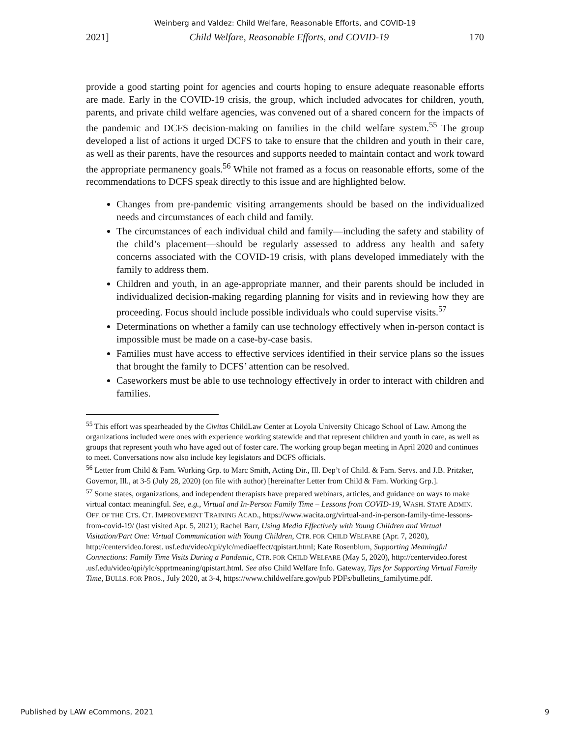Weinberg and Valdez: Child Welfare, Reasonable Efforts, and COVID-19
2021] Child Welfare, Reasonable Efforts, and COVID-19 170
provide a good starting point for agencies and courts hoping to ensure adequate reasonable efforts are made. Early in the COVID-19 crisis, the group, which included advocates for children, youth, parents, and private child welfare agencies, was convened out of a shared concern for the impacts of the pandemic and DCFS decision-making on families in the child welfare system.<sup>55</sup> The group developed a list of actions it urged DCFS to take to ensure that the children and youth in their care, as well as their parents, have the resources and supports needed to maintain contact and work toward the appropriate permanency goals.<sup>56</sup> While not framed as a focus on reasonable efforts, some of the recommendations to DCFS speak directly to this issue and are highlighted below.
Changes from pre-pandemic visiting arrangements should be based on the individualized needs and circumstances of each child and family.
The circumstances of each individual child and family—including the safety and stability of the child’s placement—should be regularly assessed to address any health and safety concerns associated with the COVID-19 crisis, with plans developed immediately with the family to address them.
Children and youth, in an age-appropriate manner, and their parents should be included in individualized decision-making regarding planning for visits and in reviewing how they are proceeding. Focus should include possible individuals who could supervise visits.<sup>57</sup>
Determinations on whether a family can use technology effectively when in-person contact is impossible must be made on a case-by-case basis.
Families must have access to effective services identified in their service plans so the issues that brought the family to DCFS’ attention can be resolved.
Caseworkers must be able to use technology effectively in order to interact with children and families.
<sup>55</sup> This effort was spearheaded by the Civitas ChildLaw Center at Loyola University Chicago School of Law. Among the organizations included were ones with experience working statewide and that represent children and youth in care, as well as groups that represent youth who have aged out of foster care. The working group began meeting in April 2020 and continues to meet. Conversations now also include key legislators and DCFS officials.
<sup>56</sup> Letter from Child & Fam. Working Grp. to Marc Smith, Acting Dir., Ill. Dep’t of Child. & Fam. Servs. and J.B. Pritzker, Governor, Ill., at 3-5 (July 28, 2020) (on file with author) [hereinafter Letter from Child & Fam. Working Grp.].
<sup>57</sup> Some states, organizations, and independent therapists have prepared webinars, articles, and guidance on ways to make virtual contact meaningful. See, e.g., Virtual and In-Person Family Time – Lessons from COVID-19, WASH. STATE ADMIN. OFF. OF THE CTS. CT. IMPROVEMENT TRAINING ACAD., https://www.wacita.org/virtual-and-in-person-family-time-lessons-from-covid-19/ (last visited Apr. 5, 2021); Rachel Barr, Using Media Effectively with Young Children and Virtual Visitation/Part One: Virtual Communication with Young Children, CTR. FOR CHILD WELFARE (Apr. 7, 2020), http://centervideo.forest. usf.edu/video/qpi/ylc/mediaeffect/qpistart.html; Kate Rosenblum, Supporting Meaningful Connections: Family Time Visits During a Pandemic, CTR. FOR CHILD WELFARE (May 5, 2020), http://centervideo.forest .usf.edu/video/qpi/ylc/spprtmeaning/qpistart.html. See also Child Welfare Info. Gateway, Tips for Supporting Virtual Family Time, BULLS. FOR PROS., July 2020, at 3-4, https://www.childwelfare.gov/pub PDFs/bulletins_familytime.pdf.
Published by LAW eCommons, 2021 9